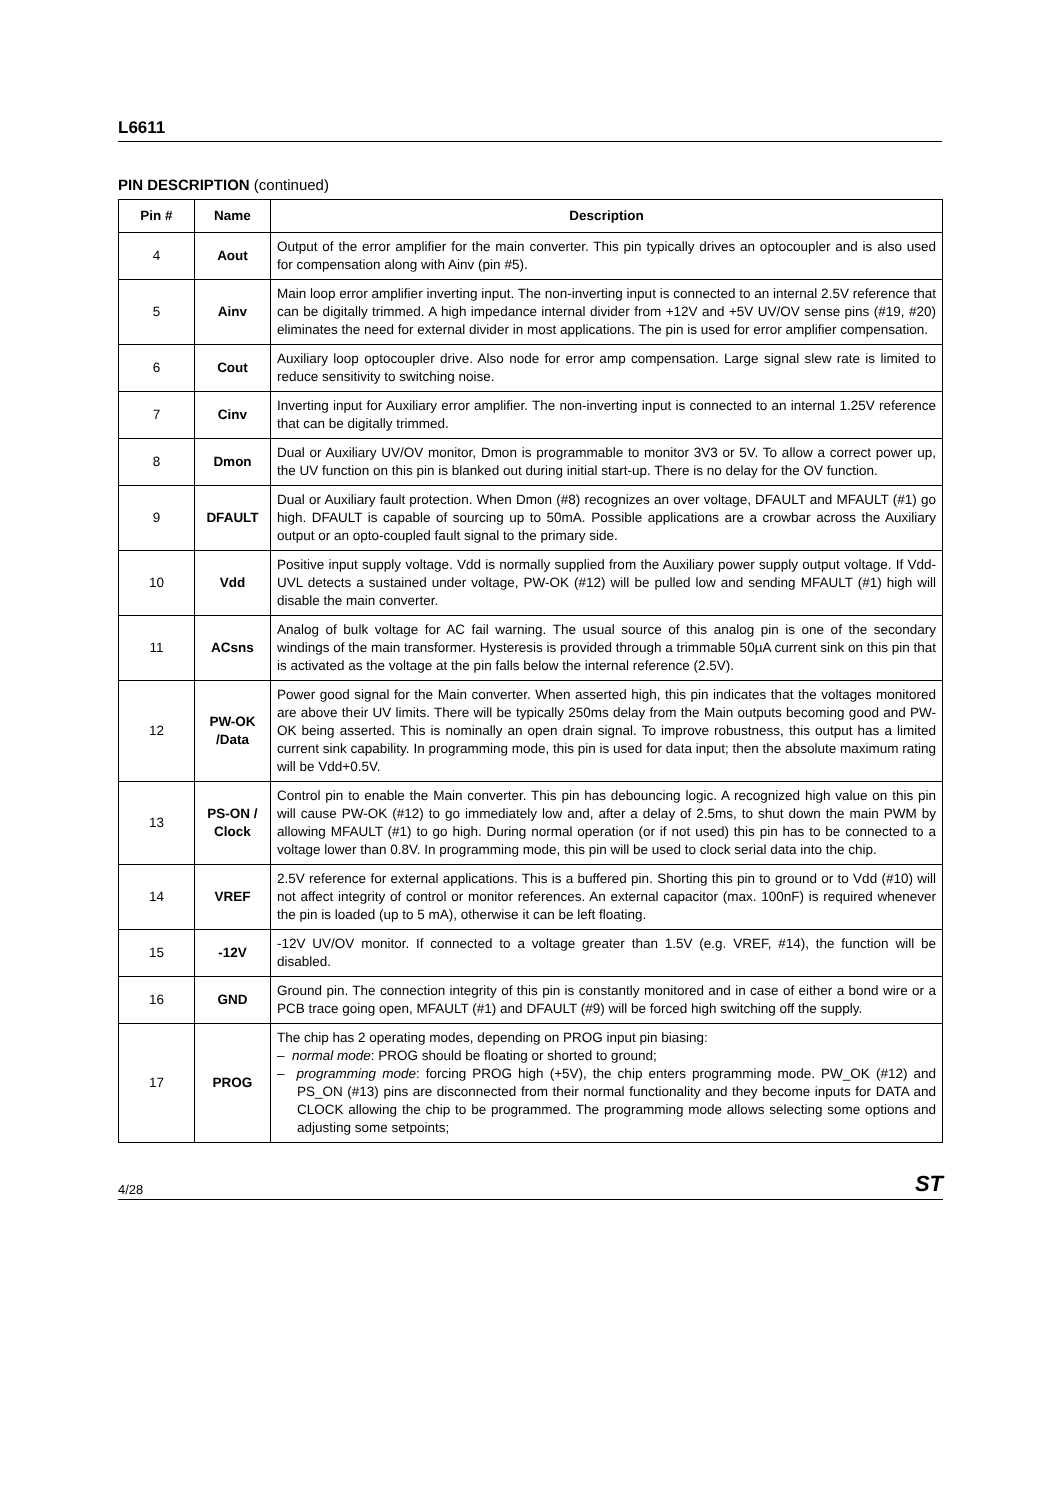L6611
PIN DESCRIPTION (continued)
| Pin # | Name | Description |
| --- | --- | --- |
| 4 | Aout | Output of the error amplifier for the main converter. This pin typically drives an optocoupler and is also used for compensation along with Ainv (pin #5). |
| 5 | Ainv | Main loop error amplifier inverting input. The non-inverting input is connected to an internal 2.5V reference that can be digitally trimmed. A high impedance internal divider from +12V and +5V UV/OV sense pins (#19, #20) eliminates the need for external divider in most applications. The pin is used for error amplifier compensation. |
| 6 | Cout | Auxiliary loop optocoupler drive. Also node for error amp compensation. Large signal slew rate is limited to reduce sensitivity to switching noise. |
| 7 | Cinv | Inverting input for Auxiliary error amplifier. The non-inverting input is connected to an internal 1.25V reference that can be digitally trimmed. |
| 8 | Dmon | Dual or Auxiliary UV/OV monitor, Dmon is programmable to monitor 3V3 or 5V. To allow a correct power up, the UV function on this pin is blanked out during initial start-up. There is no delay for the OV function. |
| 9 | DFAULT | Dual or Auxiliary fault protection. When Dmon (#8) recognizes an over voltage, DFAULT and MFAULT (#1) go high. DFAULT is capable of sourcing up to 50mA. Possible applications are a crowbar across the Auxiliary output or an opto-coupled fault signal to the primary side. |
| 10 | Vdd | Positive input supply voltage. Vdd is normally supplied from the Auxiliary power supply output voltage. If Vdd-UVL detects a sustained under voltage, PW-OK (#12) will be pulled low and sending MFAULT (#1) high will disable the main converter. |
| 11 | ACsns | Analog of bulk voltage for AC fail warning. The usual source of this analog pin is one of the secondary windings of the main transformer. Hysteresis is provided through a trimmable 50µA current sink on this pin that is activated as the voltage at the pin falls below the internal reference (2.5V). |
| 12 | PW-OK /Data | Power good signal for the Main converter. When asserted high, this pin indicates that the voltages monitored are above their UV limits. There will be typically 250ms delay from the Main outputs becoming good and PW-OK being asserted. This is nominally an open drain signal. To improve robustness, this output has a limited current sink capability. In programming mode, this pin is used for data input; then the absolute maximum rating will be Vdd+0.5V. |
| 13 | PS-ON / Clock | Control pin to enable the Main converter. This pin has debouncing logic. A recognized high value on this pin will cause PW-OK (#12) to go immediately low and, after a delay of 2.5ms, to shut down the main PWM by allowing MFAULT (#1) to go high. During normal operation (or if not used) this pin has to be connected to a voltage lower than 0.8V. In programming mode, this pin will be used to clock serial data into the chip. |
| 14 | VREF | 2.5V reference for external applications. This is a buffered pin. Shorting this pin to ground or to Vdd (#10) will not affect integrity of control or monitor references. An external capacitor (max. 100nF) is required whenever the pin is loaded (up to 5 mA), otherwise it can be left floating. |
| 15 | -12V | -12V UV/OV monitor. If connected to a voltage greater than 1.5V (e.g. VREF, #14), the function will be disabled. |
| 16 | GND | Ground pin. The connection integrity of this pin is constantly monitored and in case of either a bond wire or a PCB trace going open, MFAULT (#1) and DFAULT (#9) will be forced high switching off the supply. |
| 17 | PROG | The chip has 2 operating modes, depending on PROG input pin biasing: – normal mode : PROG should be floating or shorted to ground; – programming mode : forcing PROG high (+5V), the chip enters programming mode. PW_OK (#12) and PS_ON (#13) pins are disconnected from their normal functionality and they become inputs for DATA and CLOCK allowing the chip to be programmed. The programming mode allows selecting some options and adjusting some setpoints; |
4/28 ST